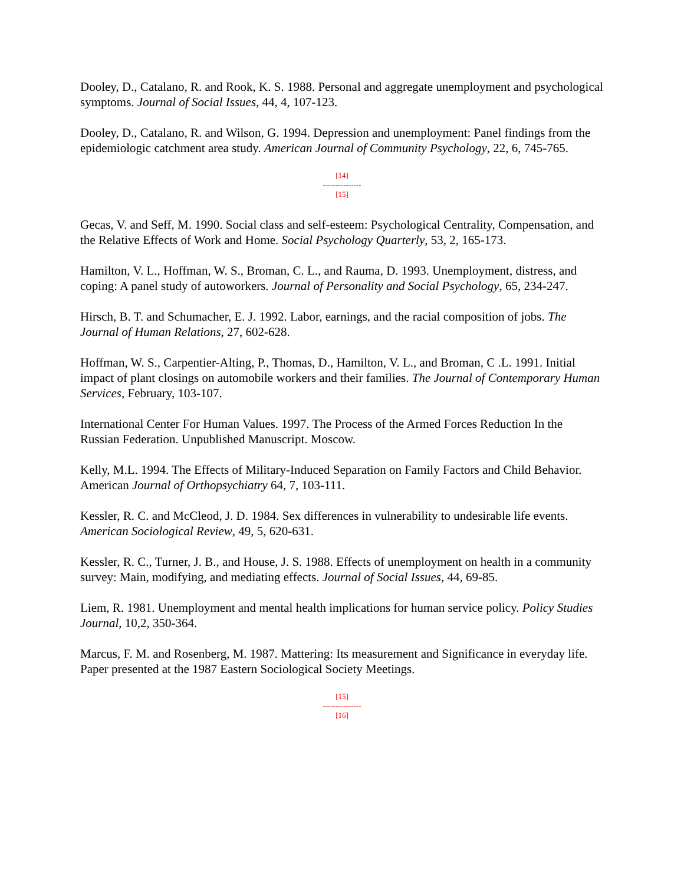Dooley, D., Catalano, R. and Rook, K. S. 1988. Personal and aggregate unemployment and psychological symptoms. Journal of Social Issues, 44, 4, 107-123.
Dooley, D., Catalano, R. and Wilson, G. 1994. Depression and unemployment: Panel findings from the epidemiologic catchment area study. American Journal of Community Psychology, 22, 6, 745-765.
[14]
---------------
[15]
Gecas, V. and Seff, M. 1990. Social class and self-esteem: Psychological Centrality, Compensation, and the Relative Effects of Work and Home. Social Psychology Quarterly, 53, 2, 165-173.
Hamilton, V. L., Hoffman, W. S., Broman, C. L., and Rauma, D. 1993. Unemployment, distress, and coping: A panel study of autoworkers. Journal of Personality and Social Psychology, 65, 234-247.
Hirsch, B. T. and Schumacher, E. J. 1992. Labor, earnings, and the racial composition of jobs. The Journal of Human Relations, 27, 602-628.
Hoffman, W. S., Carpentier-Alting, P., Thomas, D., Hamilton, V. L., and Broman, C .L. 1991. Initial impact of plant closings on automobile workers and their families. The Journal of Contemporary Human Services, February, 103-107.
International Center For Human Values. 1997. The Process of the Armed Forces Reduction In the Russian Federation. Unpublished Manuscript. Moscow.
Kelly, M.L. 1994. The Effects of Military-Induced Separation on Family Factors and Child Behavior. American Journal of Orthopsychiatry 64, 7, 103-111.
Kessler, R. C. and McCleod, J. D. 1984. Sex differences in vulnerability to undesirable life events. American Sociological Review, 49, 5, 620-631.
Kessler, R. C., Turner, J. B., and House, J. S. 1988. Effects of unemployment on health in a community survey: Main, modifying, and mediating effects. Journal of Social Issues, 44, 69-85.
Liem, R. 1981. Unemployment and mental health implications for human service policy. Policy Studies Journal, 10,2, 350-364.
Marcus, F. M. and Rosenberg, M. 1987. Mattering: Its measurement and Significance in everyday life. Paper presented at the 1987 Eastern Sociological Society Meetings.
[15]
---------------
[16]